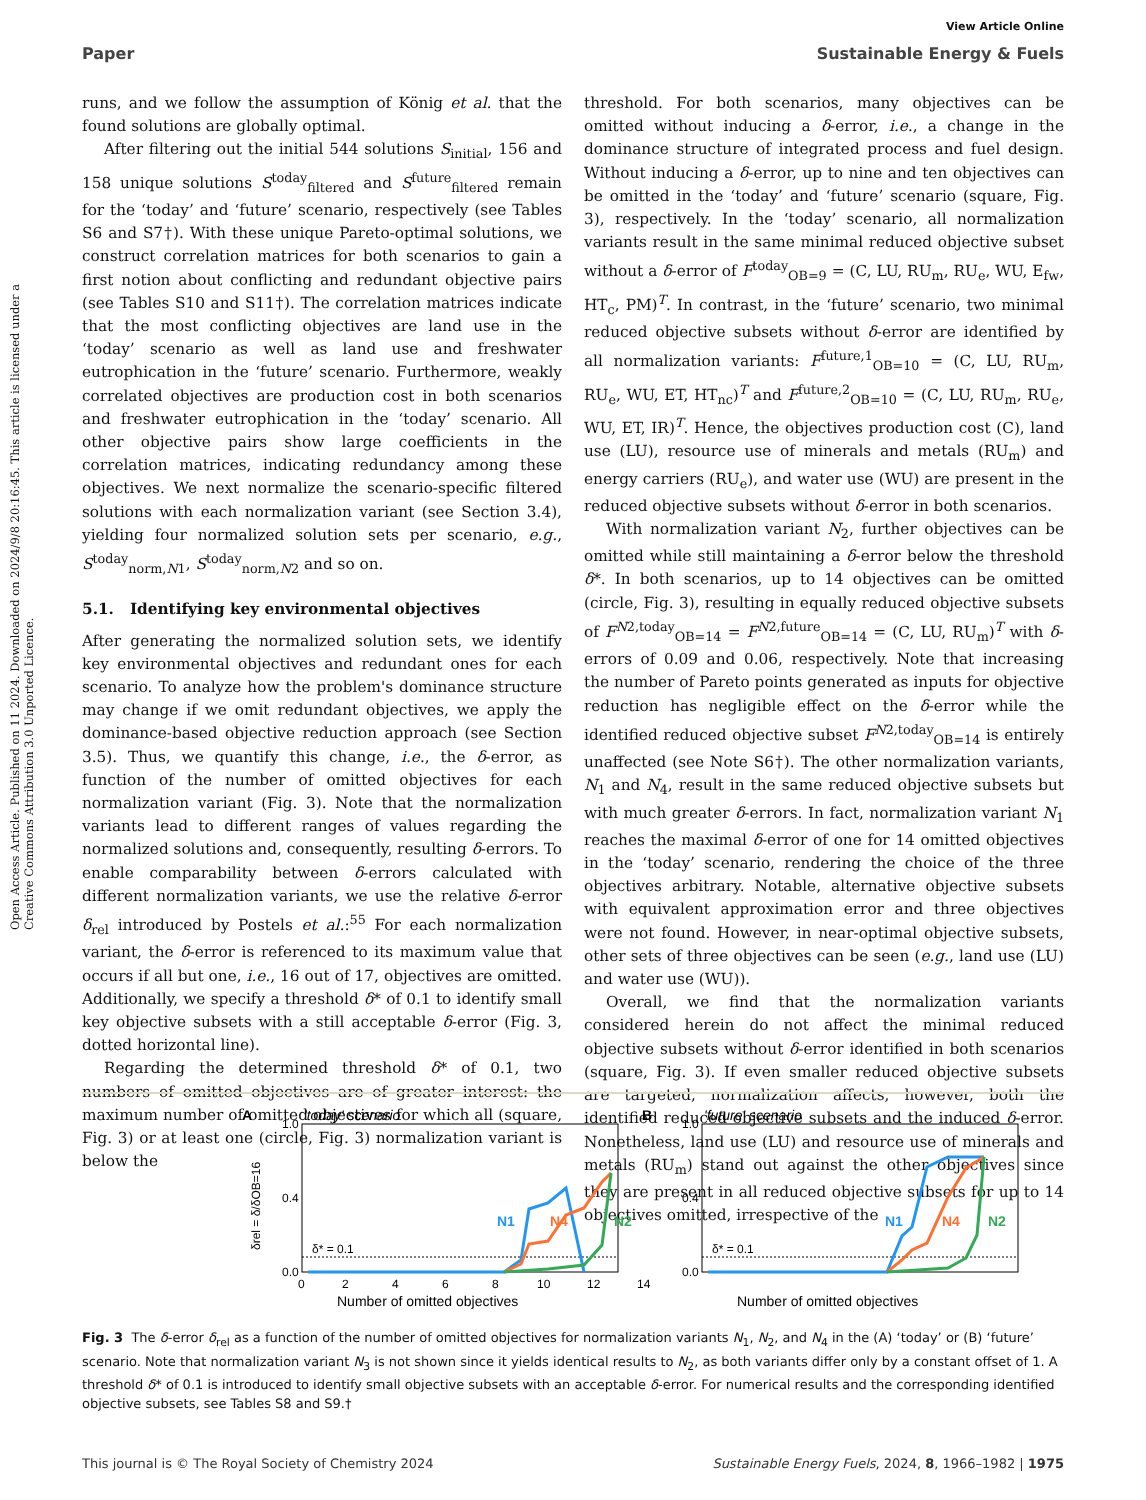View Article Online
Paper Sustainable Energy & Fuels
Open Access Article. Published on 11 2024. Downloaded on 2024/9/8 20:16:45. This article is licensed under a Creative Commons Attribution 3.0 Unported Licence.
runs, and we follow the assumption of König et al. that the found solutions are globally optimal.
After filtering out the initial 544 solutions S<sub>initial</sub>, 156 and 158 unique solutions S<sup>today</sup><sub>filtered</sub> and S<sup>future</sup><sub>filtered</sub> remain for the ‘today’ and ‘future’ scenario, respectively (see Tables S6 and S7†). With these unique Pareto-optimal solutions, we construct correlation matrices for both scenarios to gain a first notion about conflicting and redundant objective pairs (see Tables S10 and S11†). The correlation matrices indicate that the most conflicting objectives are land use in the ‘today’ scenario as well as land use and freshwater eutrophication in the ‘future’ scenario. Furthermore, weakly correlated objectives are production cost in both scenarios and freshwater eutrophication in the ‘today’ scenario. All other objective pairs show large coefficients in the correlation matrices, indicating redundancy among these objectives. We next normalize the scenario-specific filtered solutions with each normalization variant (see Section 3.4), yielding four normalized solution sets per scenario, e.g., S<sup>today</sup><sub>norm,N1</sub>, S<sup>today</sup><sub>norm,N2</sub> and so on.
5.1. Identifying key environmental objectives
After generating the normalized solution sets, we identify key environmental objectives and redundant ones for each scenario. To analyze how the problem's dominance structure may change if we omit redundant objectives, we apply the dominance-based objective reduction approach (see Section 3.5). Thus, we quantify this change, i.e., the δ-error, as function of the number of omitted objectives for each normalization variant (Fig. 3). Note that the normalization variants lead to different ranges of values regarding the normalized solutions and, consequently, resulting δ-errors. To enable comparability between δ-errors calculated with different normalization variants, we use the relative δ-error δ<sub>rel</sub> introduced by Postels et al.:<sup>55</sup> For each normalization variant, the δ-error is referenced to its maximum value that occurs if all but one, i.e., 16 out of 17, objectives are omitted. Additionally, we specify a threshold δ* of 0.1 to identify small key objective subsets with a still acceptable δ-error (Fig. 3, dotted horizontal line).
Regarding the determined threshold δ* of 0.1, two numbers of omitted objectives are of greater interest: the maximum number of omitted objectives for which all (square, Fig. 3) or at least one (circle, Fig. 3) normalization variant is below the
threshold. For both scenarios, many objectives can be omitted without inducing a δ-error, i.e., a change in the dominance structure of integrated process and fuel design. Without inducing a δ-error, up to nine and ten objectives can be omitted in the ‘today’ and ‘future’ scenario (square, Fig. 3), respectively. In the ‘today’ scenario, all normalization variants result in the same minimal reduced objective subset without a δ-error of F<sup>today</sup><sub>OB=9</sub> = (C, LU, RU<sub>m</sub>, RU<sub>e</sub>, WU, E<sub>fw</sub>, HT<sub>c</sub>, PM)<sup>T</sup>. In contrast, in the ‘future’ scenario, two minimal reduced objective subsets without δ-error are identified by all normalization variants: F<sup>future,1</sup><sub>OB=10</sub> = (C, LU, RU<sub>m</sub>, RU<sub>e</sub>, WU, ET, HT<sub>nc</sub>)<sup>T</sup> and F<sup>future,2</sup><sub>OB=10</sub> = (C, LU, RU<sub>m</sub>, RU<sub>e</sub>, WU, ET, IR)<sup>T</sup>. Hence, the objectives production cost (C), land use (LU), resource use of minerals and metals (RU<sub>m</sub>) and energy carriers (RU<sub>e</sub>), and water use (WU) are present in the reduced objective subsets without δ-error in both scenarios.
With normalization variant N<sub>2</sub>, further objectives can be omitted while still maintaining a δ-error below the threshold δ*. In both scenarios, up to 14 objectives can be omitted (circle, Fig. 3), resulting in equally reduced objective subsets of F<sup>N2,today</sup><sub>OB=14</sub> = F<sup>N2,future</sup><sub>OB=14</sub> = (C, LU, RU<sub>m</sub>)<sup>T</sup> with δ-errors of 0.09 and 0.06, respectively. Note that increasing the number of Pareto points generated as inputs for objective reduction has negligible effect on the δ-error while the identified reduced objective subset F<sup>N2,today</sup><sub>OB=14</sub> is entirely unaffected (see Note S6†). The other normalization variants, N<sub>1</sub> and N<sub>4</sub>, result in the same reduced objective subsets but with much greater δ-errors. In fact, normalization variant N<sub>1</sub> reaches the maximal δ-error of one for 14 omitted objectives in the ‘today’ scenario, rendering the choice of the three objectives arbitrary. Notable, alternative objective subsets with equivalent approximation error and three objectives were not found. However, in near-optimal objective subsets, other sets of three objectives can be seen (e.g., land use (LU) and water use (WU)).
Overall, we find that the normalization variants considered herein do not affect the minimal reduced objective subsets without δ-error identified in both scenarios (square, Fig. 3). If even smaller reduced objective subsets are targeted, normalization affects, however, both the identified reduced objective subsets and the induced δ-error. Nonetheless, land use (LU) and resource use of minerals and metals (RU<sub>m</sub>) stand out against the other objectives since they are present in all reduced objective subsets for up to 14 objectives omitted, irrespective of the
A
'today' scenario
δ* = 0.1
N1
N4
N2
1.0
0.4
0.0
0
2
4
6
8
10
12
14
Number of omitted objectives
δrel = δ/δOB=16
B
'future' scenario
δ* = 0.1
N1
N4
N2
1.0
0.4
0.0
Number of omitted objectives
Fig. 3 The δ-error δ<sub>rel</sub> as a function of the number of omitted objectives for normalization variants N<sub>1</sub>, N<sub>2</sub>, and N<sub>4</sub> in the (A) ‘today’ or (B) ‘future’ scenario. Note that normalization variant N<sub>3</sub> is not shown since it yields identical results to N<sub>2</sub>, as both variants differ only by a constant offset of 1. A threshold δ* of 0.1 is introduced to identify small objective subsets with an acceptable δ-error. For numerical results and the corresponding identified objective subsets, see Tables S8 and S9.†
This journal is © The Royal Society of Chemistry 2024 Sustainable Energy Fuels, 2024, 8, 1966–1982 | 1975